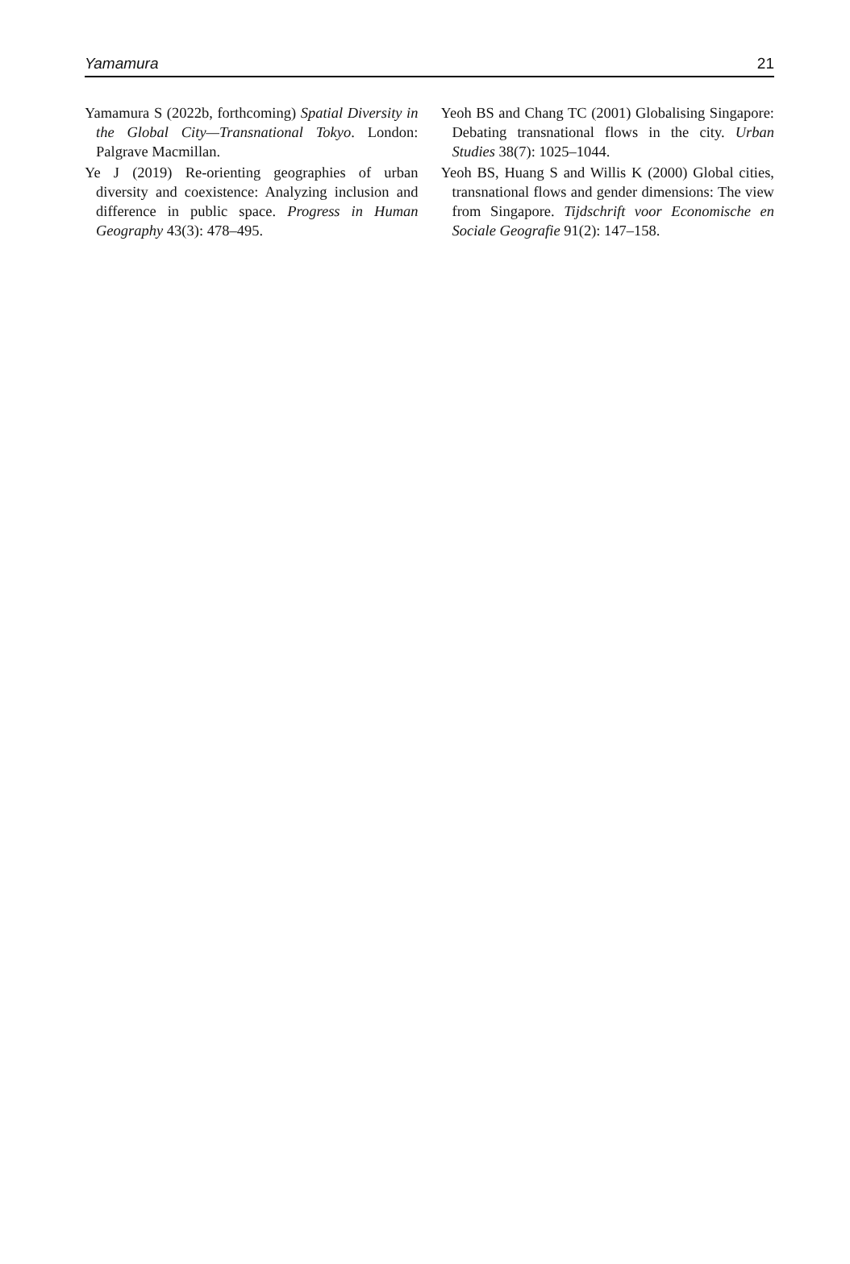Yamamura 21
Yamamura S (2022b, forthcoming) Spatial Diversity in the Global City—Transnational Tokyo. London: Palgrave Macmillan.
Ye J (2019) Re-orienting geographies of urban diversity and coexistence: Analyzing inclusion and difference in public space. Progress in Human Geography 43(3): 478–495.
Yeoh BS and Chang TC (2001) Globalising Singapore: Debating transnational flows in the city. Urban Studies 38(7): 1025–1044.
Yeoh BS, Huang S and Willis K (2000) Global cities, transnational flows and gender dimensions: The view from Singapore. Tijdschrift voor Economische en Sociale Geografie 91(2): 147–158.